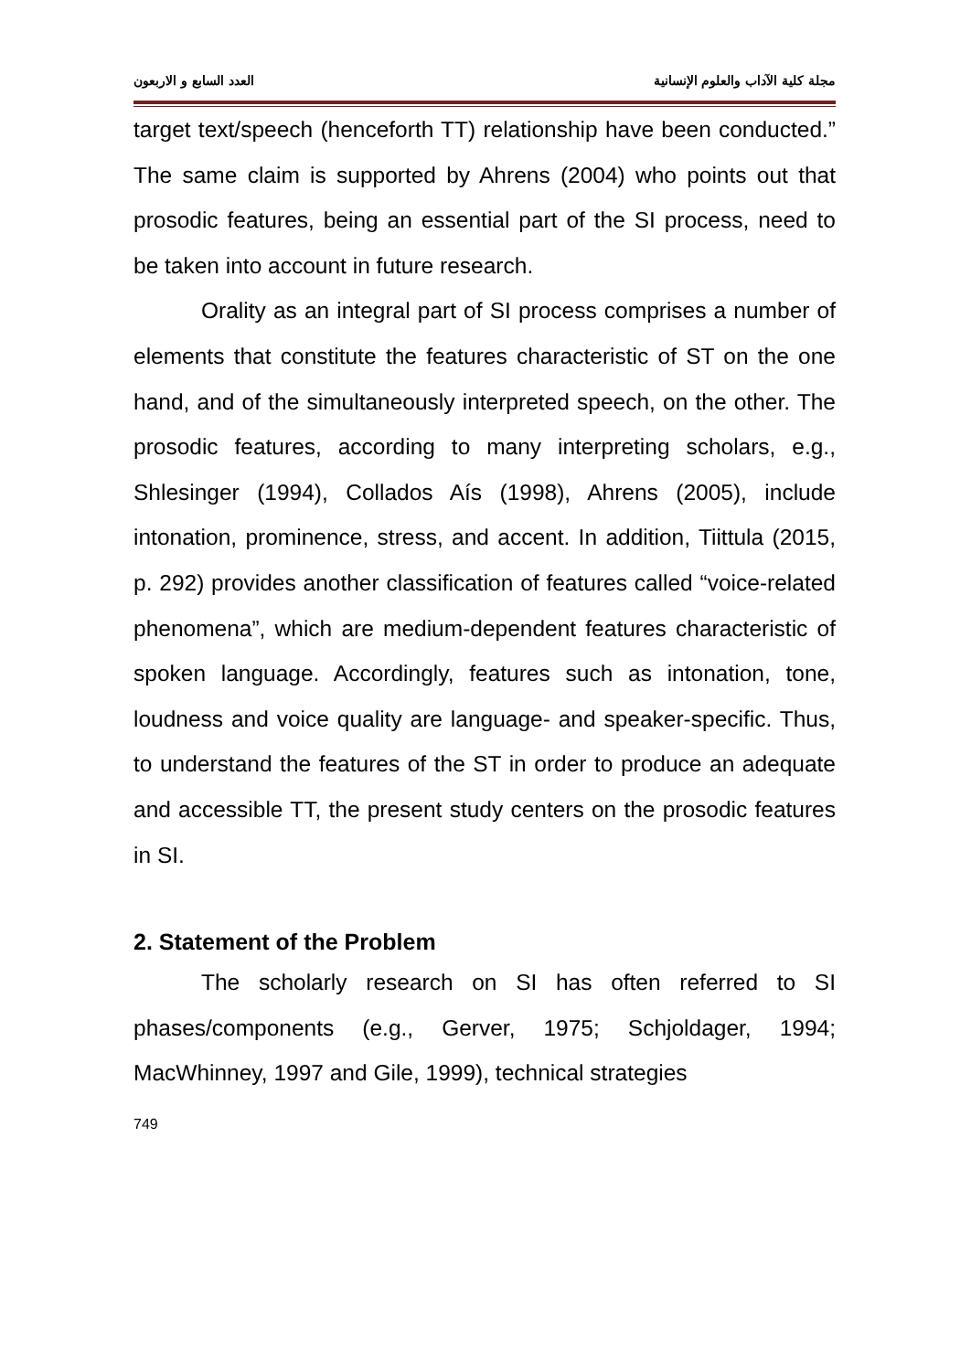مجلة كلية الآداب والعلوم الإنسانية العدد السابع و الاربعون
target text/speech (henceforth TT) relationship have been conducted.” The same claim is supported by Ahrens (2004) who points out that prosodic features, being an essential part of the SI process, need to be taken into account in future research.
Orality as an integral part of SI process comprises a number of elements that constitute the features characteristic of ST on the one hand, and of the simultaneously interpreted speech, on the other. The prosodic features, according to many interpreting scholars, e.g., Shlesinger (1994), Collados Aís (1998), Ahrens (2005), include intonation, prominence, stress, and accent. In addition, Tiittula (2015, p. 292) provides another classification of features called “voice-related phenomena”, which are medium-dependent features characteristic of spoken language. Accordingly, features such as intonation, tone, loudness and voice quality are language- and speaker-specific. Thus, to understand the features of the ST in order to produce an adequate and accessible TT, the present study centers on the prosodic features in SI.
2. Statement of the Problem
The scholarly research on SI has often referred to SI phases/components (e.g., Gerver, 1975; Schjoldager, 1994; MacWhinney, 1997 and Gile, 1999), technical strategies
749